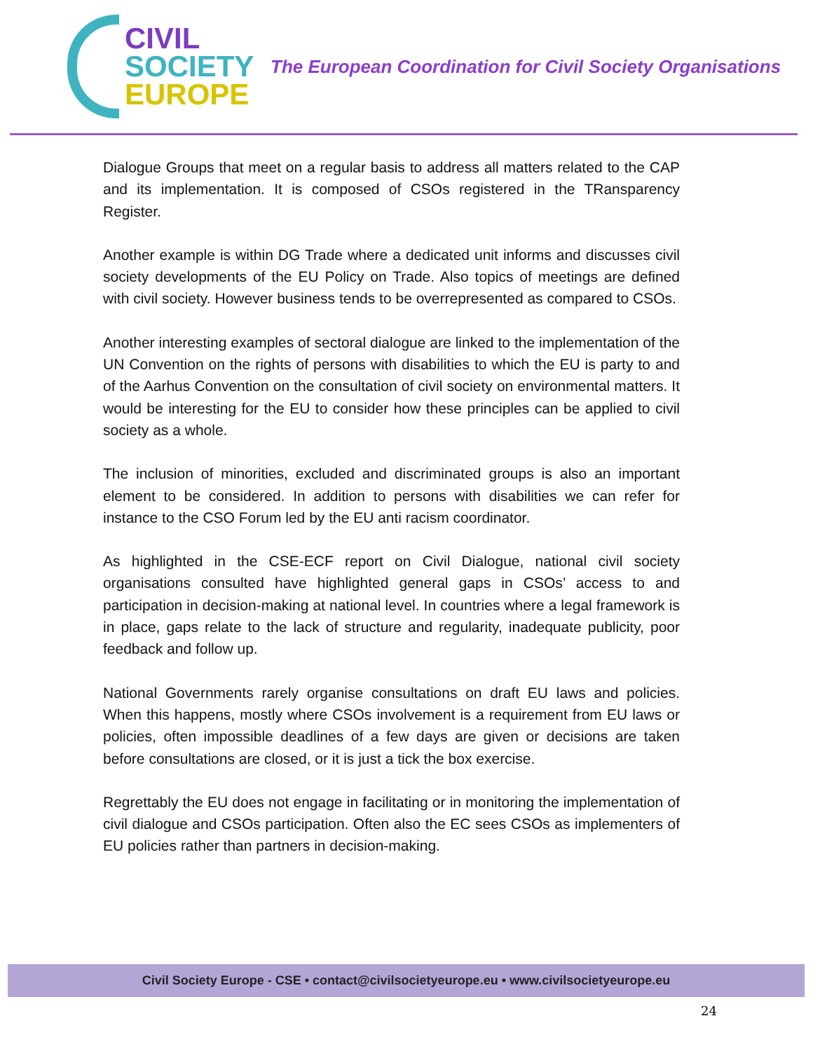CIVIL
SOCIETY
EUROPE
The European Coordination for Civil Society Organisations
Dialogue Groups that meet on a regular basis to address all matters related to the CAP and its implementation. It is composed of CSOs registered in the TRansparency Register.
Another example is within DG Trade where a dedicated unit informs and discusses civil society developments of the EU Policy on Trade. Also topics of meetings are defined with civil society. However business tends to be overrepresented as compared to CSOs.
Another interesting examples of sectoral dialogue are linked to the implementation of the UN Convention on the rights of persons with disabilities to which the EU is party to and of the Aarhus Convention on the consultation of civil society on environmental matters. It would be interesting for the EU to consider how these principles can be applied to civil society as a whole.
The inclusion of minorities, excluded and discriminated groups is also an important element to be considered. In addition to persons with disabilities we can refer for instance to the CSO Forum led by the EU anti racism coordinator.
As highlighted in the CSE-ECF report on Civil Dialogue, national civil society organisations consulted have highlighted general gaps in CSOs’ access to and participation in decision-making at national level. In countries where a legal framework is in place, gaps relate to the lack of structure and regularity, inadequate publicity, poor feedback and follow up.
National Governments rarely organise consultations on draft EU laws and policies. When this happens, mostly where CSOs involvement is a requirement from EU laws or policies, often impossible deadlines of a few days are given or decisions are taken before consultations are closed, or it is just a tick the box exercise.
Regrettably the EU does not engage in facilitating or in monitoring the implementation of civil dialogue and CSOs participation. Often also the EC sees CSOs as implementers of EU policies rather than partners in decision-making.
Civil Society Europe - CSE • contact@civilsocietyeurope.eu • www.civilsocietyeurope.eu
24